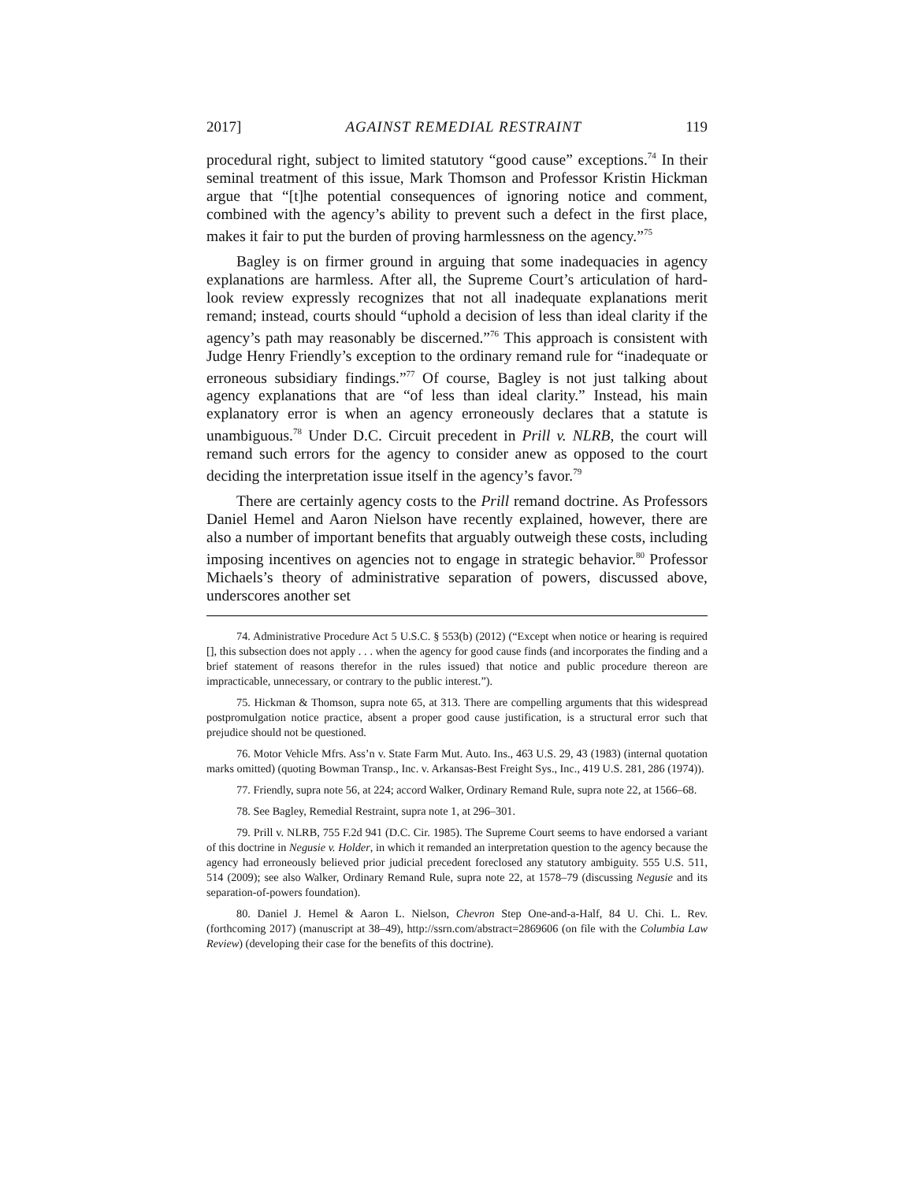2017] AGAINST REMEDIAL RESTRAINT 119
procedural right, subject to limited statutory “good cause” exceptions.<sup>74</sup> In their seminal treatment of this issue, Mark Thomson and Professor Kristin Hickman argue that “[t]he potential consequences of ignoring notice and comment, combined with the agency’s ability to prevent such a defect in the first place, makes it fair to put the burden of proving harmlessness on the agency.”<sup>75</sup>
Bagley is on firmer ground in arguing that some inadequacies in agency explanations are harmless. After all, the Supreme Court’s articulation of hard-look review expressly recognizes that not all inadequate explanations merit remand; instead, courts should “uphold a decision of less than ideal clarity if the agency’s path may reasonably be discerned.”<sup>76</sup> This approach is consistent with Judge Henry Friendly’s exception to the ordinary remand rule for “inadequate or erroneous subsidiary findings.”<sup>77</sup> Of course, Bagley is not just talking about agency explanations that are “of less than ideal clarity.” Instead, his main explanatory error is when an agency erroneously declares that a statute is unambiguous.<sup>78</sup> Under D.C. Circuit precedent in Prill v. NLRB, the court will remand such errors for the agency to consider anew as opposed to the court deciding the interpretation issue itself in the agency’s favor.<sup>79</sup>
There are certainly agency costs to the Prill remand doctrine. As Professors Daniel Hemel and Aaron Nielson have recently explained, however, there are also a number of important benefits that arguably outweigh these costs, including imposing incentives on agencies not to engage in strategic behavior.<sup>80</sup> Professor Michaels’s theory of administrative separation of powers, discussed above, underscores another set
74. Administrative Procedure Act 5 U.S.C. § 553(b) (2012) (“Except when notice or hearing is required [], this subsection does not apply . . . when the agency for good cause finds (and incorporates the finding and a brief statement of reasons therefor in the rules issued) that notice and public procedure thereon are impracticable, unnecessary, or contrary to the public interest.”).
75. Hickman & Thomson, supra note 65, at 313. There are compelling arguments that this widespread postpromulgation notice practice, absent a proper good cause justification, is a structural error such that prejudice should not be questioned.
76. Motor Vehicle Mfrs. Ass’n v. State Farm Mut. Auto. Ins., 463 U.S. 29, 43 (1983) (internal quotation marks omitted) (quoting Bowman Transp., Inc. v. Arkansas-Best Freight Sys., Inc., 419 U.S. 281, 286 (1974)).
77. Friendly, supra note 56, at 224; accord Walker, Ordinary Remand Rule, supra note 22, at 1566–68.
78. See Bagley, Remedial Restraint, supra note 1, at 296–301.
79. Prill v. NLRB, 755 F.2d 941 (D.C. Cir. 1985). The Supreme Court seems to have endorsed a variant of this doctrine in Negusie v. Holder, in which it remanded an interpretation question to the agency because the agency had erroneously believed prior judicial precedent foreclosed any statutory ambiguity. 555 U.S. 511, 514 (2009); see also Walker, Ordinary Remand Rule, supra note 22, at 1578–79 (discussing Negusie and its separation-of-powers foundation).
80. Daniel J. Hemel & Aaron L. Nielson, Chevron Step One-and-a-Half, 84 U. Chi. L. Rev. (forthcoming 2017) (manuscript at 38–49), http://ssrn.com/abstract=2869606 (on file with the Columbia Law Review) (developing their case for the benefits of this doctrine).